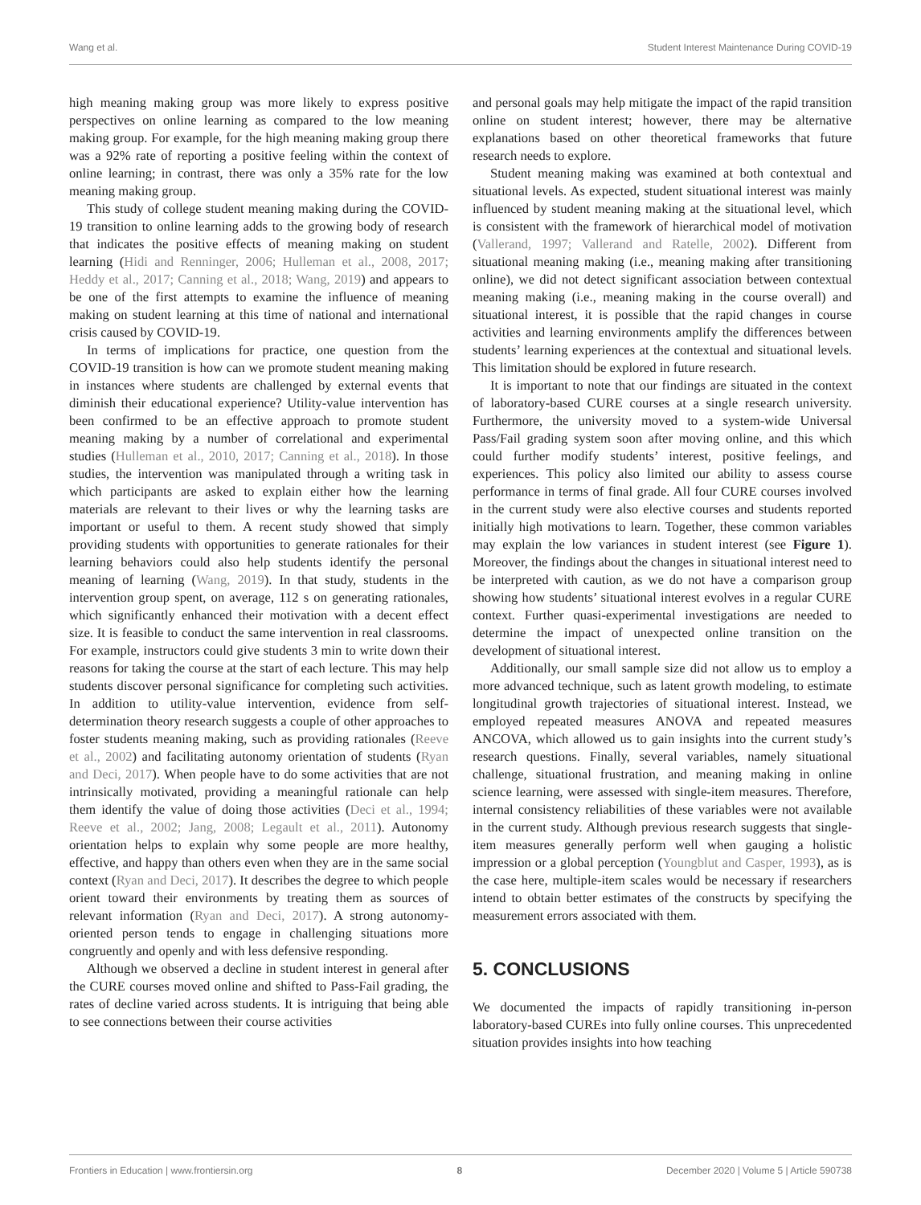Wang et al. Student Interest Maintenance During COVID-19
high meaning making group was more likely to express positive perspectives on online learning as compared to the low meaning making group. For example, for the high meaning making group there was a 92% rate of reporting a positive feeling within the context of online learning; in contrast, there was only a 35% rate for the low meaning making group.
This study of college student meaning making during the COVID-19 transition to online learning adds to the growing body of research that indicates the positive effects of meaning making on student learning (Hidi and Renninger, 2006; Hulleman et al., 2008, 2017; Heddy et al., 2017; Canning et al., 2018; Wang, 2019) and appears to be one of the first attempts to examine the influence of meaning making on student learning at this time of national and international crisis caused by COVID-19.
In terms of implications for practice, one question from the COVID-19 transition is how can we promote student meaning making in instances where students are challenged by external events that diminish their educational experience? Utility-value intervention has been confirmed to be an effective approach to promote student meaning making by a number of correlational and experimental studies (Hulleman et al., 2010, 2017; Canning et al., 2018). In those studies, the intervention was manipulated through a writing task in which participants are asked to explain either how the learning materials are relevant to their lives or why the learning tasks are important or useful to them. A recent study showed that simply providing students with opportunities to generate rationales for their learning behaviors could also help students identify the personal meaning of learning (Wang, 2019). In that study, students in the intervention group spent, on average, 112 s on generating rationales, which significantly enhanced their motivation with a decent effect size. It is feasible to conduct the same intervention in real classrooms. For example, instructors could give students 3 min to write down their reasons for taking the course at the start of each lecture. This may help students discover personal significance for completing such activities. In addition to utility-value intervention, evidence from self-determination theory research suggests a couple of other approaches to foster students meaning making, such as providing rationales (Reeve et al., 2002) and facilitating autonomy orientation of students (Ryan and Deci, 2017). When people have to do some activities that are not intrinsically motivated, providing a meaningful rationale can help them identify the value of doing those activities (Deci et al., 1994; Reeve et al., 2002; Jang, 2008; Legault et al., 2011). Autonomy orientation helps to explain why some people are more healthy, effective, and happy than others even when they are in the same social context (Ryan and Deci, 2017). It describes the degree to which people orient toward their environments by treating them as sources of relevant information (Ryan and Deci, 2017). A strong autonomy-oriented person tends to engage in challenging situations more congruently and openly and with less defensive responding.
Although we observed a decline in student interest in general after the CURE courses moved online and shifted to Pass-Fail grading, the rates of decline varied across students. It is intriguing that being able to see connections between their course activities
and personal goals may help mitigate the impact of the rapid transition online on student interest; however, there may be alternative explanations based on other theoretical frameworks that future research needs to explore.
Student meaning making was examined at both contextual and situational levels. As expected, student situational interest was mainly influenced by student meaning making at the situational level, which is consistent with the framework of hierarchical model of motivation (Vallerand, 1997; Vallerand and Ratelle, 2002). Different from situational meaning making (i.e., meaning making after transitioning online), we did not detect significant association between contextual meaning making (i.e., meaning making in the course overall) and situational interest, it is possible that the rapid changes in course activities and learning environments amplify the differences between students’ learning experiences at the contextual and situational levels. This limitation should be explored in future research.
It is important to note that our findings are situated in the context of laboratory-based CURE courses at a single research university. Furthermore, the university moved to a system-wide Universal Pass/Fail grading system soon after moving online, and this which could further modify students’ interest, positive feelings, and experiences. This policy also limited our ability to assess course performance in terms of final grade. All four CURE courses involved in the current study were also elective courses and students reported initially high motivations to learn. Together, these common variables may explain the low variances in student interest (see Figure 1). Moreover, the findings about the changes in situational interest need to be interpreted with caution, as we do not have a comparison group showing how students’ situational interest evolves in a regular CURE context. Further quasi-experimental investigations are needed to determine the impact of unexpected online transition on the development of situational interest.
Additionally, our small sample size did not allow us to employ a more advanced technique, such as latent growth modeling, to estimate longitudinal growth trajectories of situational interest. Instead, we employed repeated measures ANOVA and repeated measures ANCOVA, which allowed us to gain insights into the current study’s research questions. Finally, several variables, namely situational challenge, situational frustration, and meaning making in online science learning, were assessed with single-item measures. Therefore, internal consistency reliabilities of these variables were not available in the current study. Although previous research suggests that single-item measures generally perform well when gauging a holistic impression or a global perception (Youngblut and Casper, 1993), as is the case here, multiple-item scales would be necessary if researchers intend to obtain better estimates of the constructs by specifying the measurement errors associated with them.
5. CONCLUSIONS
We documented the impacts of rapidly transitioning in-person laboratory-based CUREs into fully online courses. This unprecedented situation provides insights into how teaching
Frontiers in Education | www.frontiersin.org 8 December 2020 | Volume 5 | Article 590738